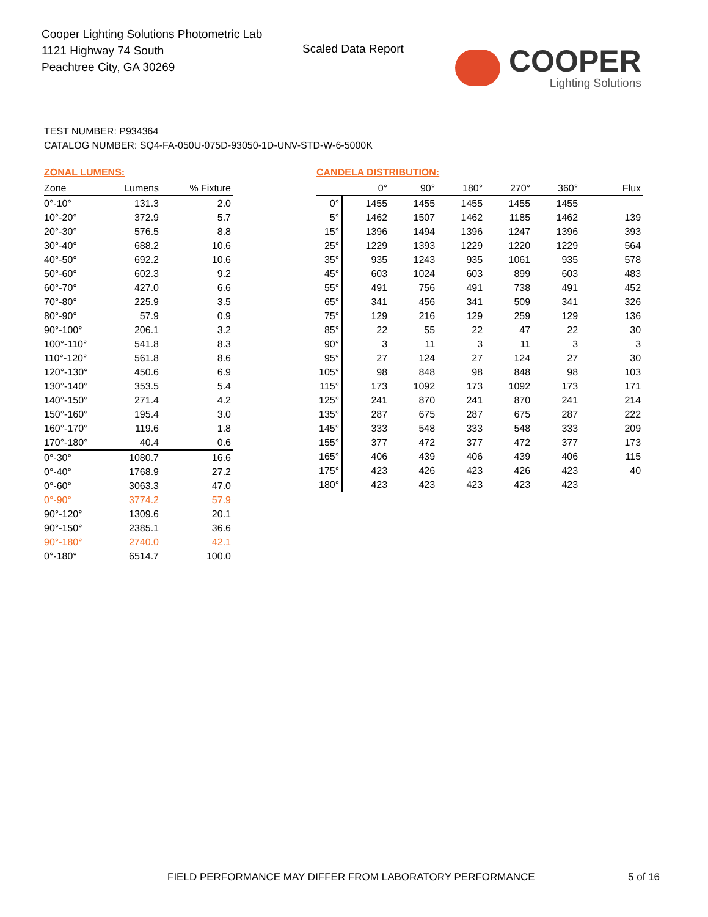Cooper Lighting Solutions Photometric Lab
1121 Highway 74 South
Peachtree City, GA 30269
Scaled Data Report
COOPER
Lighting Solutions
TEST NUMBER: P934364
CATALOG NUMBER: SQ4-FA-050U-075D-93050-1D-UNV-STD-W-6-5000K
ZONAL LUMENS:
| Zone | Lumens | % Fixture |
| --- | --- | --- |
| 0°-10° | 131.3 | 2.0 |
| 10°-20° | 372.9 | 5.7 |
| 20°-30° | 576.5 | 8.8 |
| 30°-40° | 688.2 | 10.6 |
| 40°-50° | 692.2 | 10.6 |
| 50°-60° | 602.3 | 9.2 |
| 60°-70° | 427.0 | 6.6 |
| 70°-80° | 225.9 | 3.5 |
| 80°-90° | 57.9 | 0.9 |
| 90°-100° | 206.1 | 3.2 |
| 100°-110° | 541.8 | 8.3 |
| 110°-120° | 561.8 | 8.6 |
| 120°-130° | 450.6 | 6.9 |
| 130°-140° | 353.5 | 5.4 |
| 140°-150° | 271.4 | 4.2 |
| 150°-160° | 195.4 | 3.0 |
| 160°-170° | 119.6 | 1.8 |
| 170°-180° | 40.4 | 0.6 |
| 0°-30° | 1080.7 | 16.6 |
| 0°-40° | 1768.9 | 27.2 |
| 0°-60° | 3063.3 | 47.0 |
| 0°-90° | 3774.2 | 57.9 |
| 90°-120° | 1309.6 | 20.1 |
| 90°-150° | 2385.1 | 36.6 |
| 90°-180° | 2740.0 | 42.1 |
| 0°-180° | 6514.7 | 100.0 |
CANDELA DISTRIBUTION:
| | 0° | 90° | 180° | 270° | 360° | Flux |
| --- | --- | --- | --- | --- | --- | --- |
| 0° | 1455 | 1455 | 1455 | 1455 | 1455 | |
| 5° | 1462 | 1507 | 1462 | 1185 | 1462 | 139 |
| 15° | 1396 | 1494 | 1396 | 1247 | 1396 | 393 |
| 25° | 1229 | 1393 | 1229 | 1220 | 1229 | 564 |
| 35° | 935 | 1243 | 935 | 1061 | 935 | 578 |
| 45° | 603 | 1024 | 603 | 899 | 603 | 483 |
| 55° | 491 | 756 | 491 | 738 | 491 | 452 |
| 65° | 341 | 456 | 341 | 509 | 341 | 326 |
| 75° | 129 | 216 | 129 | 259 | 129 | 136 |
| 85° | 22 | 55 | 22 | 47 | 22 | 30 |
| 90° | 3 | 11 | 3 | 11 | 3 | 3 |
| 95° | 27 | 124 | 27 | 124 | 27 | 30 |
| 105° | 98 | 848 | 98 | 848 | 98 | 103 |
| 115° | 173 | 1092 | 173 | 1092 | 173 | 171 |
| 125° | 241 | 870 | 241 | 870 | 241 | 214 |
| 135° | 287 | 675 | 287 | 675 | 287 | 222 |
| 145° | 333 | 548 | 333 | 548 | 333 | 209 |
| 155° | 377 | 472 | 377 | 472 | 377 | 173 |
| 165° | 406 | 439 | 406 | 439 | 406 | 115 |
| 175° | 423 | 426 | 423 | 426 | 423 | 40 |
| 180° | 423 | 423 | 423 | 423 | 423 | |
FIELD PERFORMANCE MAY DIFFER FROM LABORATORY PERFORMANCE
5 of 16